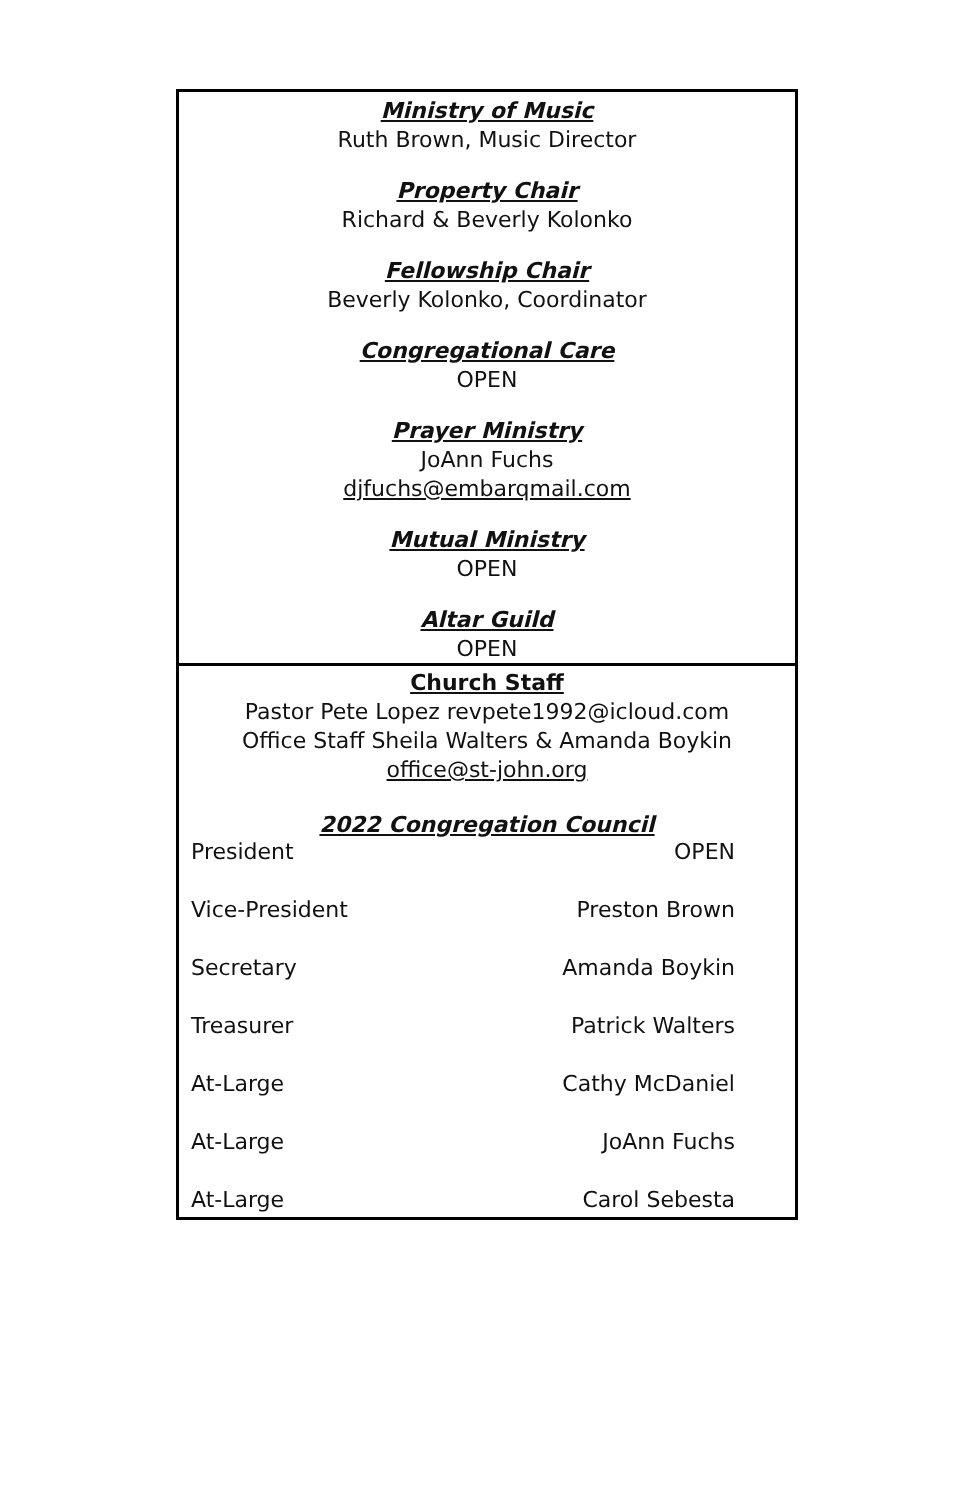Ministry of Music
Ruth Brown, Music Director
Property Chair
Richard & Beverly Kolonko
Fellowship Chair
Beverly Kolonko, Coordinator
Congregational Care
OPEN
Prayer Ministry
JoAnn Fuchs
djfuchs@embarqmail.com
Mutual Ministry
OPEN
Altar Guild
OPEN
Church Staff
Pastor Pete Lopez revpete1992@icloud.com
Office Staff Sheila Walters & Amanda Boykin
office@st-john.org
2022 Congregation Council
| President | OPEN |
| Vice-President | Preston Brown |
| Secretary | Amanda Boykin |
| Treasurer | Patrick Walters |
| At-Large | Cathy McDaniel |
| At-Large | JoAnn Fuchs |
| At-Large | Carol Sebesta |